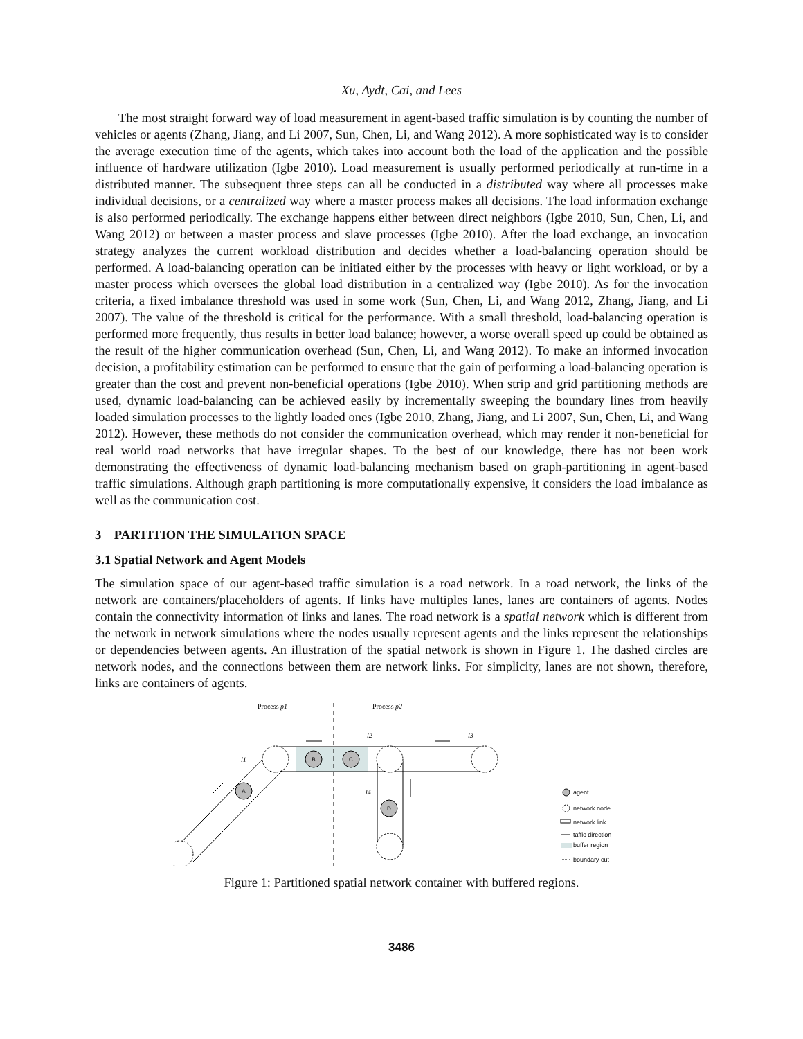Xu, Aydt, Cai, and Lees
The most straight forward way of load measurement in agent-based traffic simulation is by counting the number of vehicles or agents (Zhang, Jiang, and Li 2007, Sun, Chen, Li, and Wang 2012). A more sophisticated way is to consider the average execution time of the agents, which takes into account both the load of the application and the possible influence of hardware utilization (Igbe 2010). Load measurement is usually performed periodically at run-time in a distributed manner. The subsequent three steps can all be conducted in a distributed way where all processes make individual decisions, or a centralized way where a master process makes all decisions. The load information exchange is also performed periodically. The exchange happens either between direct neighbors (Igbe 2010, Sun, Chen, Li, and Wang 2012) or between a master process and slave processes (Igbe 2010). After the load exchange, an invocation strategy analyzes the current workload distribution and decides whether a load-balancing operation should be performed. A load-balancing operation can be initiated either by the processes with heavy or light workload, or by a master process which oversees the global load distribution in a centralized way (Igbe 2010). As for the invocation criteria, a fixed imbalance threshold was used in some work (Sun, Chen, Li, and Wang 2012, Zhang, Jiang, and Li 2007). The value of the threshold is critical for the performance. With a small threshold, load-balancing operation is performed more frequently, thus results in better load balance; however, a worse overall speed up could be obtained as the result of the higher communication overhead (Sun, Chen, Li, and Wang 2012). To make an informed invocation decision, a profitability estimation can be performed to ensure that the gain of performing a load-balancing operation is greater than the cost and prevent non-beneficial operations (Igbe 2010). When strip and grid partitioning methods are used, dynamic load-balancing can be achieved easily by incrementally sweeping the boundary lines from heavily loaded simulation processes to the lightly loaded ones (Igbe 2010, Zhang, Jiang, and Li 2007, Sun, Chen, Li, and Wang 2012). However, these methods do not consider the communication overhead, which may render it non-beneficial for real world road networks that have irregular shapes. To the best of our knowledge, there has not been work demonstrating the effectiveness of dynamic load-balancing mechanism based on graph-partitioning in agent-based traffic simulations. Although graph partitioning is more computationally expensive, it considers the load imbalance as well as the communication cost.
3 PARTITION THE SIMULATION SPACE
3.1 Spatial Network and Agent Models
The simulation space of our agent-based traffic simulation is a road network. In a road network, the links of the network are containers/placeholders of agents. If links have multiples lanes, lanes are containers of agents. Nodes contain the connectivity information of links and lanes. The road network is a spatial network which is different from the network in network simulations where the nodes usually represent agents and the links represent the relationships or dependencies between agents. An illustration of the spatial network is shown in Figure 1. The dashed circles are network nodes, and the connections between them are network links. For simplicity, lanes are not shown, therefore, links are containers of agents.
Process p1
Process p2
B
C
A
D
l1
l2
l3
l4
agent
network node
network link
taffic direction
buffer region
boundary cut
Figure 1: Partitioned spatial network container with buffered regions.
3486